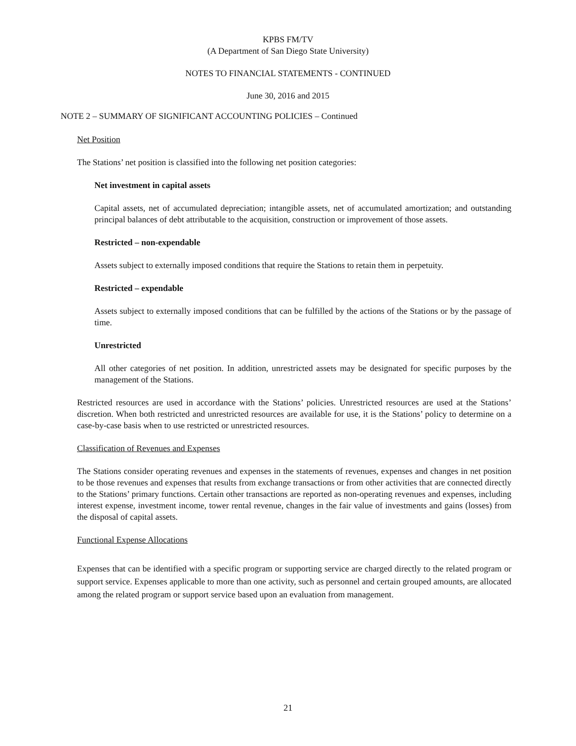KPBS FM/TV
(A Department of San Diego State University)
NOTES TO FINANCIAL STATEMENTS - CONTINUED
June 30, 2016 and 2015
NOTE 2 – SUMMARY OF SIGNIFICANT ACCOUNTING POLICIES – Continued
Net Position
The Stations’ net position is classified into the following net position categories:
Net investment in capital assets
Capital assets, net of accumulated depreciation; intangible assets, net of accumulated amortization; and outstanding principal balances of debt attributable to the acquisition, construction or improvement of those assets.
Restricted – non-expendable
Assets subject to externally imposed conditions that require the Stations to retain them in perpetuity.
Restricted – expendable
Assets subject to externally imposed conditions that can be fulfilled by the actions of the Stations or by the passage of time.
Unrestricted
All other categories of net position. In addition, unrestricted assets may be designated for specific purposes by the management of the Stations.
Restricted resources are used in accordance with the Stations’ policies. Unrestricted resources are used at the Stations’ discretion. When both restricted and unrestricted resources are available for use, it is the Stations’ policy to determine on a case-by-case basis when to use restricted or unrestricted resources.
Classification of Revenues and Expenses
The Stations consider operating revenues and expenses in the statements of revenues, expenses and changes in net position to be those revenues and expenses that results from exchange transactions or from other activities that are connected directly to the Stations’ primary functions. Certain other transactions are reported as non-operating revenues and expenses, including interest expense, investment income, tower rental revenue, changes in the fair value of investments and gains (losses) from the disposal of capital assets.
Functional Expense Allocations
Expenses that can be identified with a specific program or supporting service are charged directly to the related program or support service. Expenses applicable to more than one activity, such as personnel and certain grouped amounts, are allocated among the related program or support service based upon an evaluation from management.
21